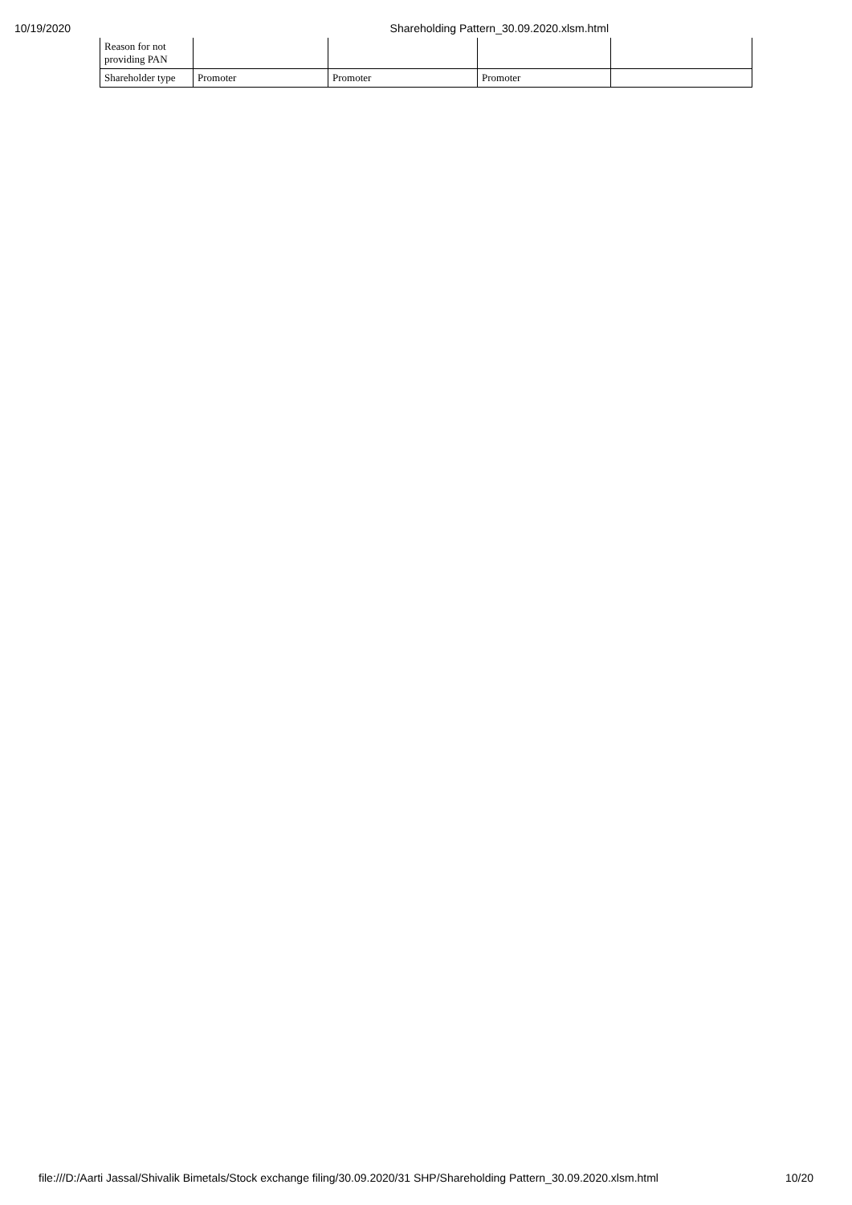10/19/2020 Shareholding Pattern_30.09.2020.xlsm.html
| Reason for not providing PAN | | | | |
| Shareholder type | Promoter | Promoter | Promoter | |
file:///D:/Aarti Jassal/Shivalik Bimetals/Stock exchange filing/30.09.2020/31 SHP/Shareholding Pattern_30.09.2020.xlsm.html 10/20